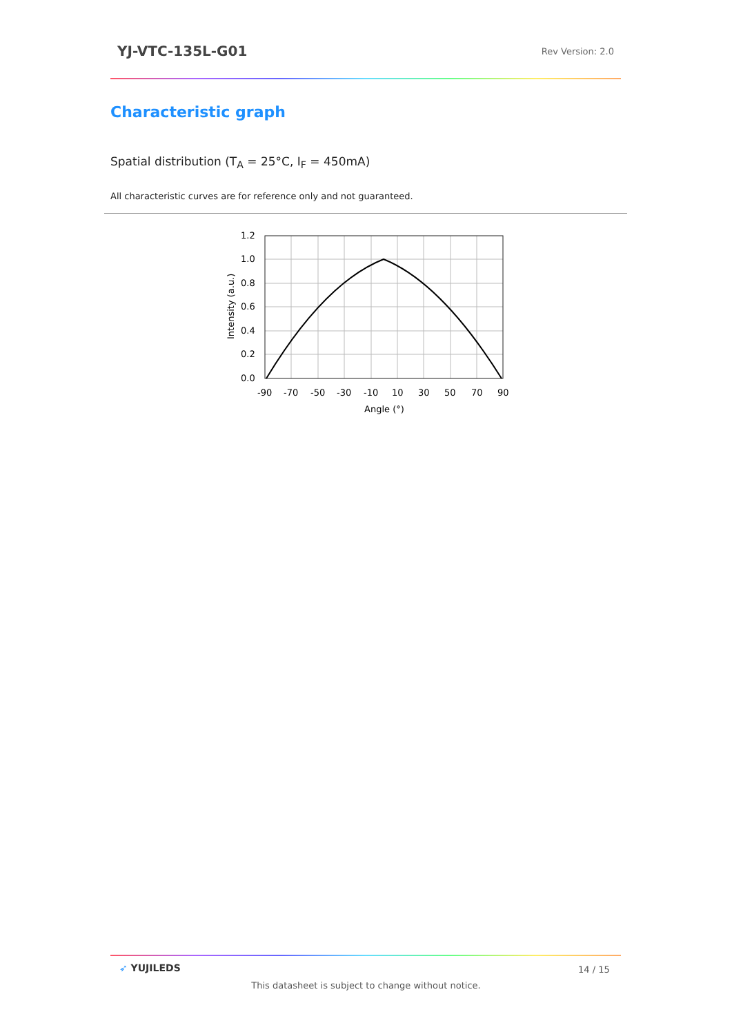YJ-VTC-135L-G01 Rev Version: 2.0
Characteristic graph
Spatial distribution (T<sub>A</sub> = 25°C, I<sub>F</sub> = 450mA)
All characteristic curves are for reference only and not guaranteed.
1.2
1.0
0.8
0.6
0.4
0.2
0.0
-90
-70
-50
-30
-10
10
30
50
70
90
Angle (°)
Intensity (a.u.)
➶ YUJILEDS 14 / 15
This datasheet is subject to change without notice.